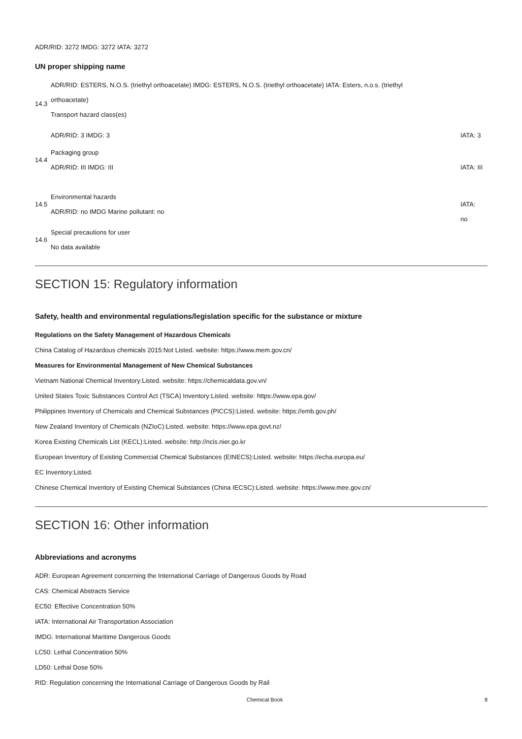ADR/RID: 3272 IMDG: 3272 IATA: 3272
UN proper shipping name
14.3
ADR/RID: ESTERS, N.O.S. (triethyl orthoacetate) IMDG: ESTERS, N.O.S. (triethyl orthoacetate) IATA: Esters, n.o.s. (triethyl
orthoacetate)
Transport hazard class(es)
ADR/RID: 3 IMDG: 3 IATA: 3
14.4
Packaging group
ADR/RID: III IMDG: III
IATA: III
14.5
Environmental hazards
ADR/RID: no IMDG Marine pollutant: no
IATA:
no
14.6
Special precautions for user
No data available
SECTION 15: Regulatory information
Safety, health and environmental regulations/legislation specific for the substance or mixture
Regulations on the Safety Management of Hazardous Chemicals
China Catalog of Hazardous chemicals 2015:Not Listed. website: https://www.mem.gov.cn/
Measures for Environmental Management of New Chemical Substances
Vietnam National Chemical Inventory:Listed. website: https://chemicaldata.gov.vn/
United States Toxic Substances Control Act (TSCA) Inventory:Listed. website: https://www.epa.gov/
Philippines Inventory of Chemicals and Chemical Substances (PICCS):Listed. website: https://emb.gov.ph/
New Zealand Inventory of Chemicals (NZIoC):Listed. website: https://www.epa.govt.nz/
Korea Existing Chemicals List (KECL):Listed. website: http://ncis.nier.go.kr
European Inventory of Existing Commercial Chemical Substances (EINECS):Listed. website: https://echa.europa.eu/
EC Inventory:Listed.
Chinese Chemical Inventory of Existing Chemical Substances (China IECSC):Listed. website: https://www.mee.gov.cn/
SECTION 16: Other information
Abbreviations and acronyms
ADR: European Agreement concerning the International Carriage of Dangerous Goods by Road
CAS: Chemical Abstracts Service
EC50: Effective Concentration 50%
IATA: International Air Transportation Association
IMDG: International Maritime Dangerous Goods
LC50: Lethal Concentration 50%
LD50: Lethal Dose 50%
RID: Regulation concerning the International Carriage of Dangerous Goods by Rail
Chemical Book 8